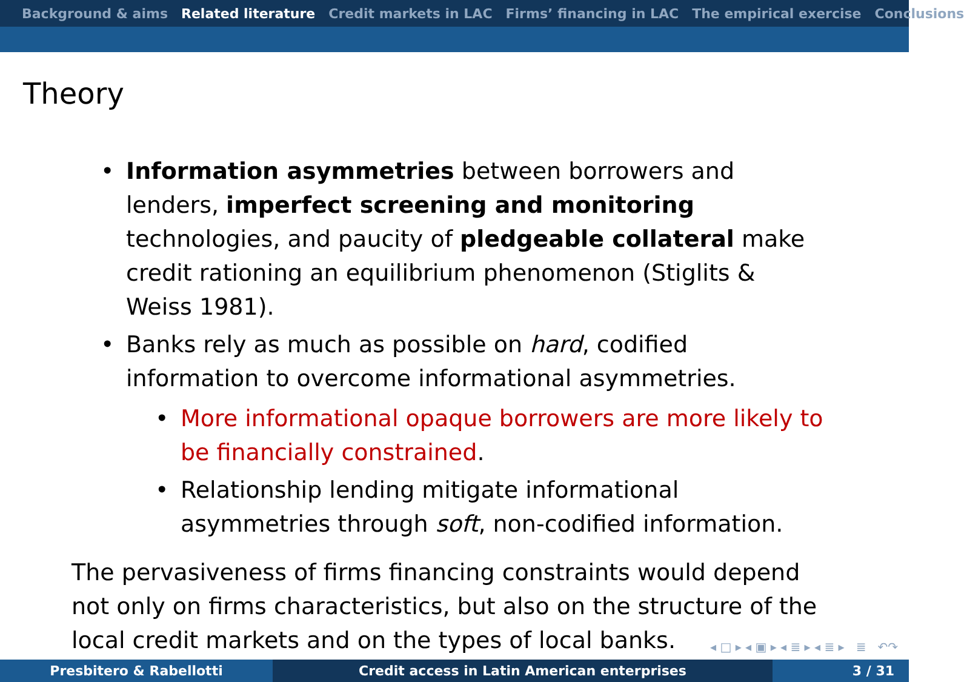Background & aims Related literature Credit markets in LAC Firms’ financing in LAC The empirical exercise Conclusions
Theory
Information asymmetries between borrowers and lenders, imperfect screening and monitoring technologies, and paucity of pledgeable collateral make credit rationing an equilibrium phenomenon (Stiglits & Weiss 1981).
Banks rely as much as possible on hard, codified information to overcome informational asymmetries.
More informational opaque borrowers are more likely to be financially constrained.
Relationship lending mitigate informational asymmetries through soft, non-codified information.
The pervasiveness of firms financing constraints would depend not only on firms characteristics, but also on the structure of the local credit markets and on the types of local banks.
◂ □ ▸ ◂ ▣ ▸ ◂ ≣ ▸ ◂ ≣ ▸ ≣ ↶↷
Presbitero & Rabellotti Credit access in Latin American enterprises 3 / 31